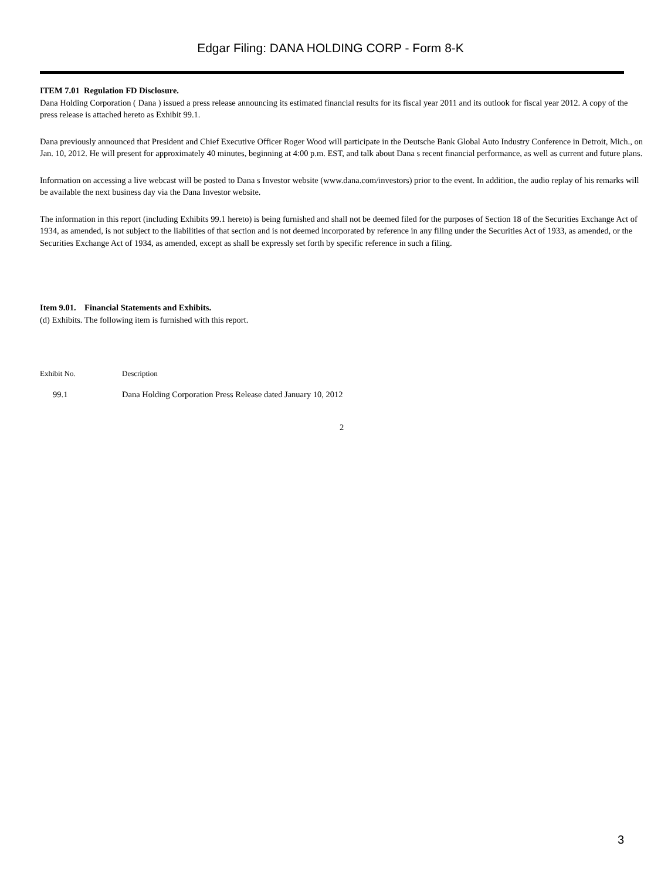Edgar Filing: DANA HOLDING CORP - Form 8-K
ITEM 7.01 Regulation FD Disclosure.
Dana Holding Corporation ( Dana ) issued a press release announcing its estimated financial results for its fiscal year 2011 and its outlook for fiscal year 2012. A copy of the press release is attached hereto as Exhibit 99.1.
Dana previously announced that President and Chief Executive Officer Roger Wood will participate in the Deutsche Bank Global Auto Industry Conference in Detroit, Mich., on Jan. 10, 2012. He will present for approximately 40 minutes, beginning at 4:00 p.m. EST, and talk about Dana s recent financial performance, as well as current and future plans.
Information on accessing a live webcast will be posted to Dana s Investor website (www.dana.com/investors) prior to the event. In addition, the audio replay of his remarks will be available the next business day via the Dana Investor website.
The information in this report (including Exhibits 99.1 hereto) is being furnished and shall not be deemed filed for the purposes of Section 18 of the Securities Exchange Act of 1934, as amended, is not subject to the liabilities of that section and is not deemed incorporated by reference in any filing under the Securities Act of 1933, as amended, or the Securities Exchange Act of 1934, as amended, except as shall be expressly set forth by specific reference in such a filing.
Item 9.01. Financial Statements and Exhibits.
(d) Exhibits. The following item is furnished with this report.
| Exhibit No. | Description |
| --- | --- |
| 99.1 | Dana Holding Corporation Press Release dated January 10, 2012 |
2
3